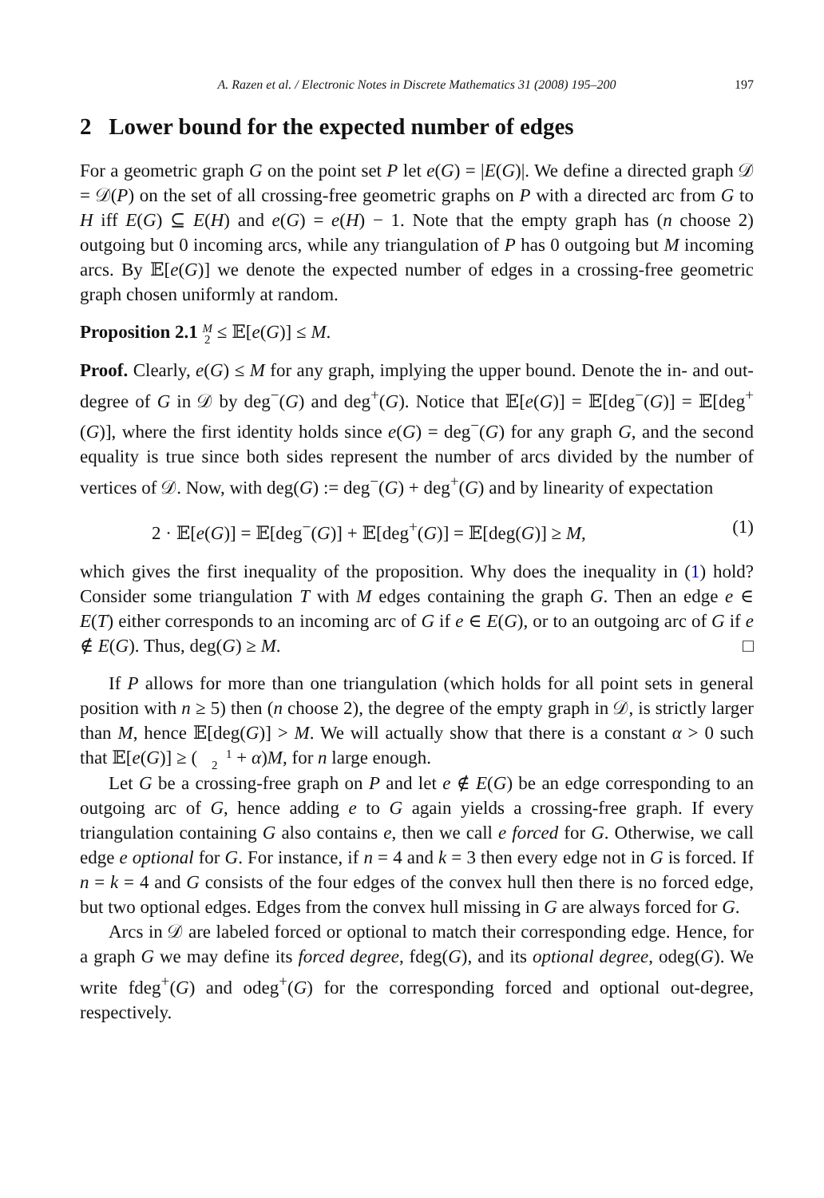A. Razen et al. / Electronic Notes in Discrete Mathematics 31 (2008) 195–200 197
2 Lower bound for the expected number of edges
For a geometric graph G on the point set P let e(G) = |E(G)|. We define a directed graph 𝒟 = 𝒟(P) on the set of all crossing-free geometric graphs on P with a directed arc from G to H iff E(G) ⊆ E(H) and e(G) = e(H) − 1. Note that the empty graph has (n choose 2) outgoing but 0 incoming arcs, while any triangulation of P has 0 outgoing but M incoming arcs. By 𝔼[e(G)] we denote the expected number of edges in a crossing-free geometric graph chosen uniformly at random.
Proposition 2.1 M
2 ≤ 𝔼[e(G)] ≤ M.
Proof. Clearly, e(G) ≤ M for any graph, implying the upper bound. Denote the in- and out-degree of G in 𝒟 by deg<sup>−</sup>(G) and deg<sup>+</sup>(G). Notice that 𝔼[e(G)] = 𝔼[deg<sup>−</sup>(G)] = 𝔼[deg<sup>+</sup>(G)], where the first identity holds since e(G) = deg<sup>−</sup>(G) for any graph G, and the second equality is true since both sides represent the number of arcs divided by the number of vertices of 𝒟. Now, with deg(G) := deg<sup>−</sup>(G) + deg<sup>+</sup>(G) and by linearity of expectation
2 · 𝔼[e(G)] = 𝔼[deg<sup>−</sup>(G)] + 𝔼[deg<sup>+</sup>(G)] = 𝔼[deg(G)] ≥ M, (1)
which gives the first inequality of the proposition. Why does the inequality in (1) hold? Consider some triangulation T with M edges containing the graph G. Then an edge e ∈ E(T) either corresponds to an incoming arc of G if e ∈ E(G), or to an outgoing arc of G if e ∉ E(G). Thus, deg(G) ≥ M. □
If P allows for more than one triangulation (which holds for all point sets in general position with n ≥ 5) then (n choose 2), the degree of the empty graph in 𝒟, is strictly larger than M, hence 𝔼[deg(G)] > M. We will actually show that there is a constant α > 0 such that 𝔼[e(G)] ≥ (1
2 + α)M, for n large enough.
Let G be a crossing-free graph on P and let e ∉ E(G) be an edge corresponding to an outgoing arc of G, hence adding e to G again yields a crossing-free graph. If every triangulation containing G also contains e, then we call e forced for G. Otherwise, we call edge e optional for G. For instance, if n = 4 and k = 3 then every edge not in G is forced. If n = k = 4 and G consists of the four edges of the convex hull then there is no forced edge, but two optional edges. Edges from the convex hull missing in G are always forced for G.
Arcs in 𝒟 are labeled forced or optional to match their corresponding edge. Hence, for a graph G we may define its forced degree, fdeg(G), and its optional degree, odeg(G). We write fdeg<sup>+</sup>(G) and odeg<sup>+</sup>(G) for the corresponding forced and optional out-degree, respectively.